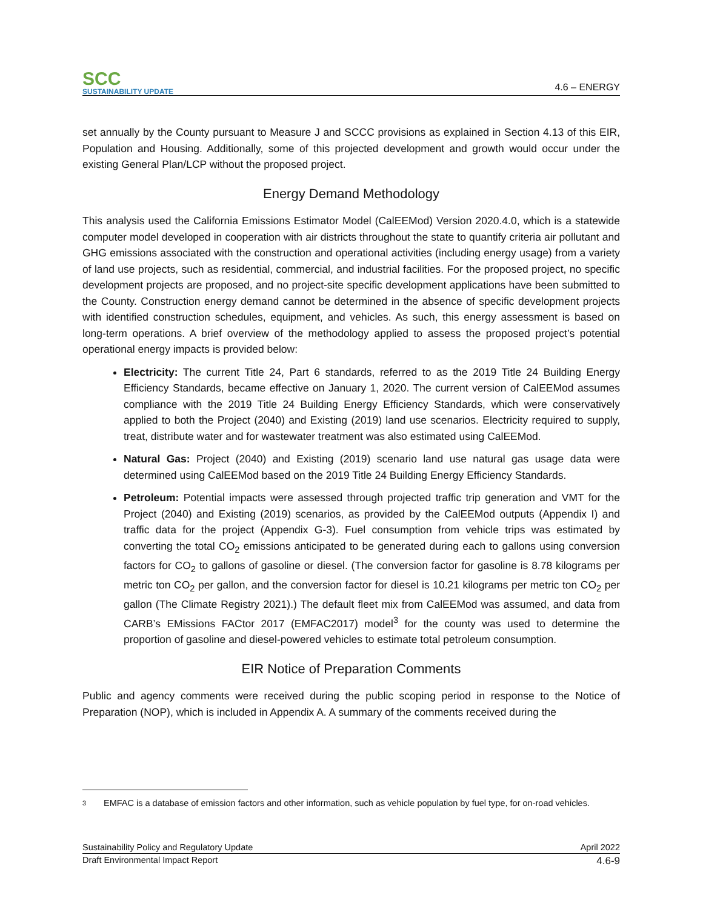SCC
SUSTAINABILITY UPDATE
4.6 – ENERGY
set annually by the County pursuant to Measure J and SCCC provisions as explained in Section 4.13 of this EIR, Population and Housing. Additionally, some of this projected development and growth would occur under the existing General Plan/LCP without the proposed project.
Energy Demand Methodology
This analysis used the California Emissions Estimator Model (CalEEMod) Version 2020.4.0, which is a statewide computer model developed in cooperation with air districts throughout the state to quantify criteria air pollutant and GHG emissions associated with the construction and operational activities (including energy usage) from a variety of land use projects, such as residential, commercial, and industrial facilities. For the proposed project, no specific development projects are proposed, and no project-site specific development applications have been submitted to the County. Construction energy demand cannot be determined in the absence of specific development projects with identified construction schedules, equipment, and vehicles. As such, this energy assessment is based on long-term operations. A brief overview of the methodology applied to assess the proposed project’s potential operational energy impacts is provided below:
Electricity: The current Title 24, Part 6 standards, referred to as the 2019 Title 24 Building Energy Efficiency Standards, became effective on January 1, 2020. The current version of CalEEMod assumes compliance with the 2019 Title 24 Building Energy Efficiency Standards, which were conservatively applied to both the Project (2040) and Existing (2019) land use scenarios. Electricity required to supply, treat, distribute water and for wastewater treatment was also estimated using CalEEMod.
Natural Gas: Project (2040) and Existing (2019) scenario land use natural gas usage data were determined using CalEEMod based on the 2019 Title 24 Building Energy Efficiency Standards.
Petroleum: Potential impacts were assessed through projected traffic trip generation and VMT for the Project (2040) and Existing (2019) scenarios, as provided by the CalEEMod outputs (Appendix I) and traffic data for the project (Appendix G-3). Fuel consumption from vehicle trips was estimated by converting the total CO<sub>2</sub> emissions anticipated to be generated during each to gallons using conversion factors for CO<sub>2</sub> to gallons of gasoline or diesel. (The conversion factor for gasoline is 8.78 kilograms per metric ton CO<sub>2</sub> per gallon, and the conversion factor for diesel is 10.21 kilograms per metric ton CO<sub>2</sub> per gallon (The Climate Registry 2021).) The default fleet mix from CalEEMod was assumed, and data from CARB’s EMissions FACtor 2017 (EMFAC2017) model<sup>3</sup> for the county was used to determine the proportion of gasoline and diesel-powered vehicles to estimate total petroleum consumption.
EIR Notice of Preparation Comments
Public and agency comments were received during the public scoping period in response to the Notice of Preparation (NOP), which is included in Appendix A. A summary of the comments received during the
3 EMFAC is a database of emission factors and other information, such as vehicle population by fuel type, for on-road vehicles.
Sustainability Policy and Regulatory Update April 2022
Draft Environmental Impact Report 4.6-9